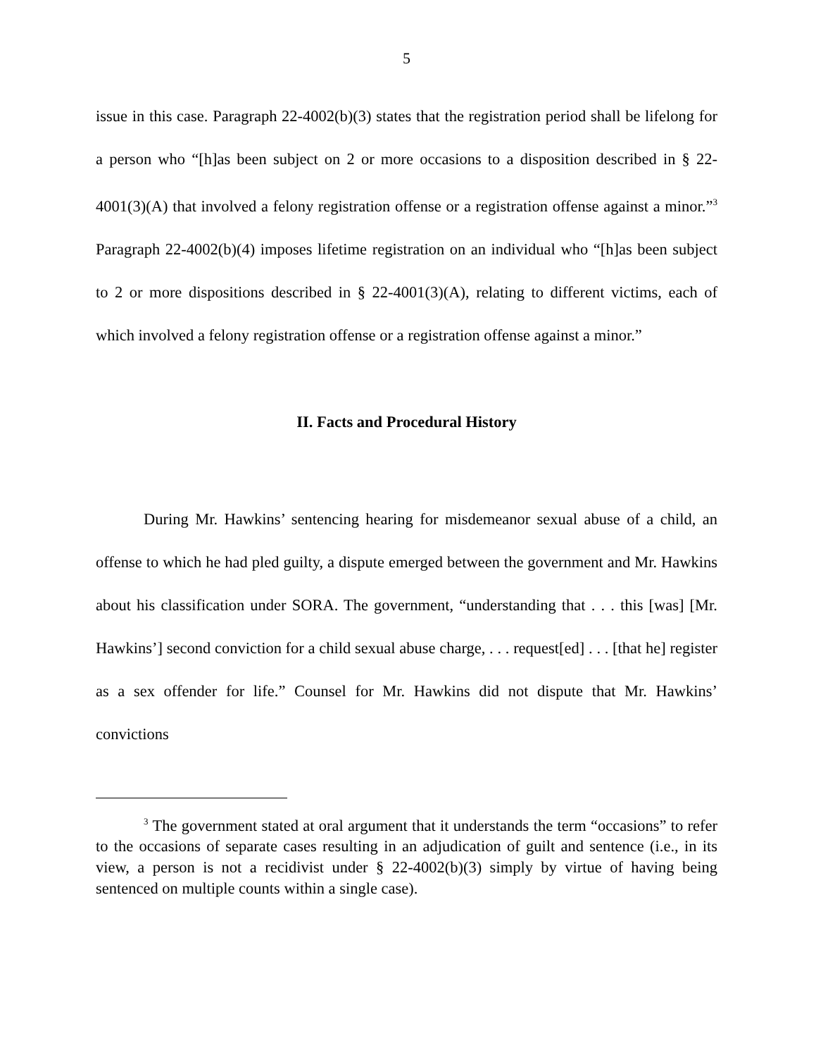5
issue in this case. Paragraph 22-4002(b)(3) states that the registration period shall be lifelong for a person who “[h]as been subject on 2 or more occasions to a disposition described in § 22-4001(3)(A) that involved a felony registration offense or a registration offense against a minor.”<sup>3</sup> Paragraph 22-4002(b)(4) imposes lifetime registration on an individual who “[h]as been subject to 2 or more dispositions described in § 22-4001(3)(A), relating to different victims, each of which involved a felony registration offense or a registration offense against a minor.”
II. Facts and Procedural History
During Mr. Hawkins’ sentencing hearing for misdemeanor sexual abuse of a child, an offense to which he had pled guilty, a dispute emerged between the government and Mr. Hawkins about his classification under SORA. The government, “understanding that . . . this [was] [Mr. Hawkins’] second conviction for a child sexual abuse charge, . . . request[ed] . . . [that he] register as a sex offender for life.” Counsel for Mr. Hawkins did not dispute that Mr. Hawkins’ convictions
<sup>3</sup> The government stated at oral argument that it understands the term “occasions” to refer to the occasions of separate cases resulting in an adjudication of guilt and sentence (i.e., in its view, a person is not a recidivist under § 22-4002(b)(3) simply by virtue of having being sentenced on multiple counts within a single case).